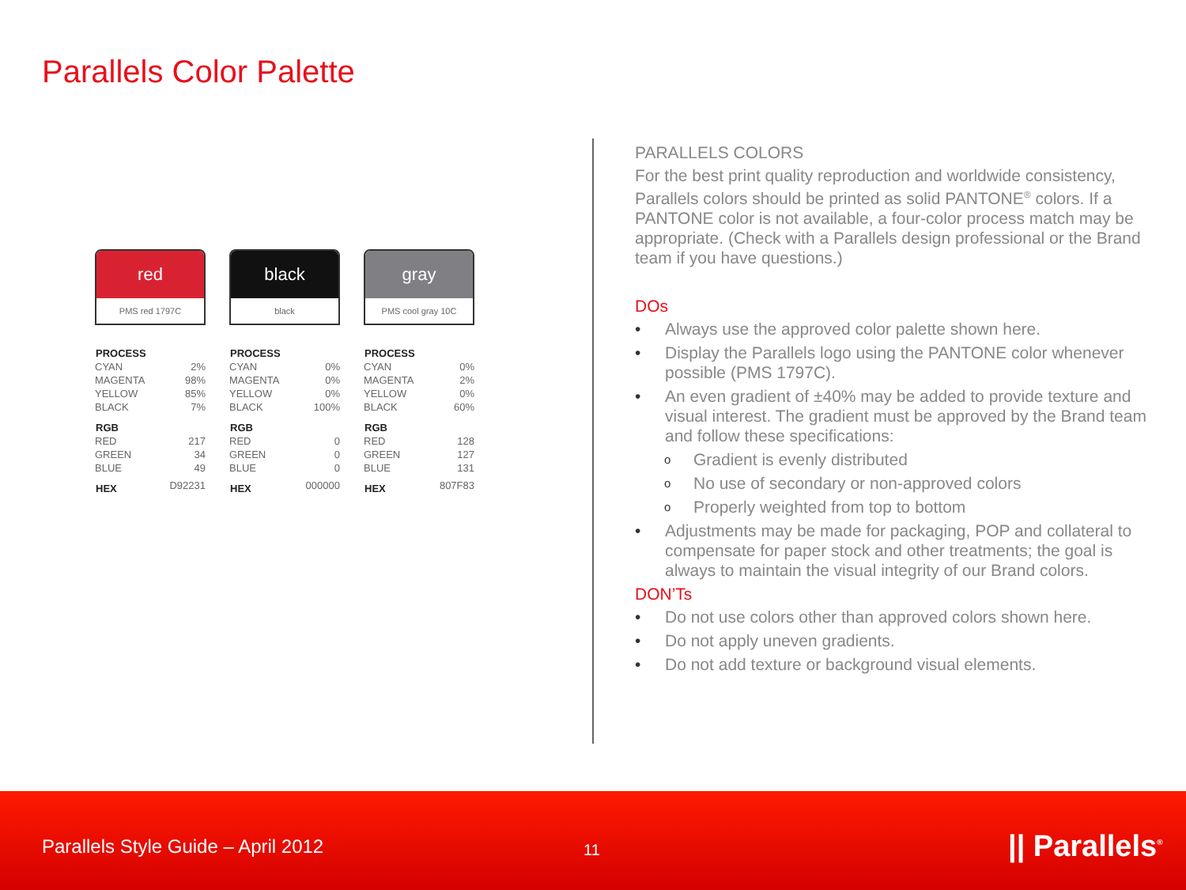Parallels Color Palette
red
PMS red 1797C
| PROCESS | |
| --- | --- |
| CYAN | 2% |
| MAGENTA | 98% |
| YELLOW | 85% |
| BLACK | 7% |
| RGB | |
| RED | 217 |
| GREEN | 34 |
| BLUE | 49 |
| HEX | D92231 |
black
black
| PROCESS | |
| --- | --- |
| CYAN | 0% |
| MAGENTA | 0% |
| YELLOW | 0% |
| BLACK | 100% |
| RGB | |
| RED | 0 |
| GREEN | 0 |
| BLUE | 0 |
| HEX | 000000 |
gray
PMS cool gray 10C
| PROCESS | |
| --- | --- |
| CYAN | 0% |
| MAGENTA | 2% |
| YELLOW | 0% |
| BLACK | 60% |
| RGB | |
| RED | 128 |
| GREEN | 127 |
| BLUE | 131 |
| HEX | 807F83 |
PARALLELS COLORS
For the best print quality reproduction and worldwide consistency, Parallels colors should be printed as solid PANTONE<sup>®</sup> colors. If a PANTONE color is not available, a four-color process match may be appropriate. (Check with a Parallels design professional or the Brand team if you have questions.)
DOs
• Always use the approved color palette shown here.
• Display the Parallels logo using the PANTONE color whenever possible (PMS 1797C).
• An even gradient of ±40% may be added to provide texture and visual interest. The gradient must be approved by the Brand team and follow these specifications:
o Gradient is evenly distributed
o No use of secondary or non-approved colors
o Properly weighted from top to bottom
• Adjustments may be made for packaging, POP and collateral to compensate for paper stock and other treatments; the goal is always to maintain the visual integrity of our Brand colors.
DON’Ts
• Do not use colors other than approved colors shown here.
• Do not apply uneven gradients.
• Do not add texture or background visual elements.
Parallels Style Guide – April 2012
11 || Parallels<sup>®</sup>